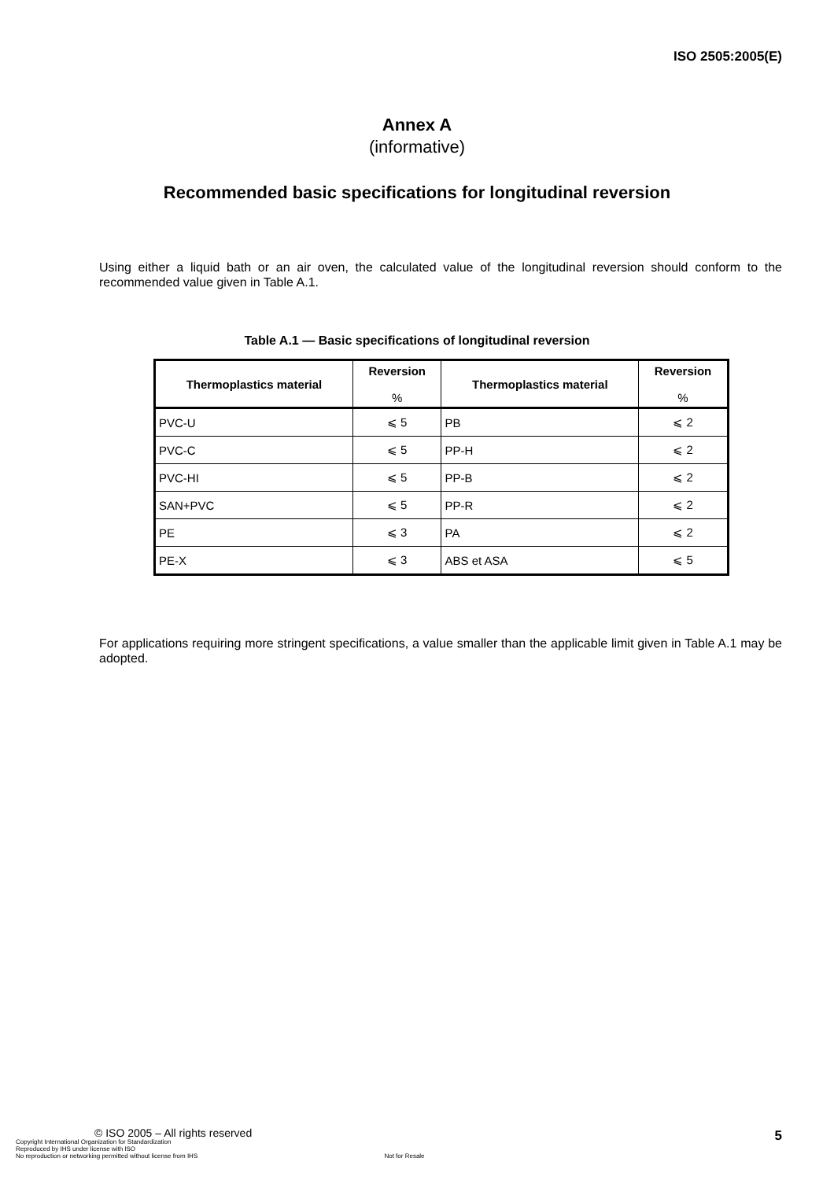ISO 2505:2005(E)
Annex A
(informative)
Recommended basic specifications for longitudinal reversion
Using either a liquid bath or an air oven, the calculated value of the longitudinal reversion should conform to the recommended value given in Table A.1.
Table A.1 — Basic specifications of longitudinal reversion
| Thermoplastics material | Reversion % | Thermoplastics material | Reversion % |
| --- | --- | --- | --- |
| PVC-U | ⩽ 5 | PB | ⩽ 2 |
| PVC-C | ⩽ 5 | PP-H | ⩽ 2 |
| PVC-HI | ⩽ 5 | PP-B | ⩽ 2 |
| SAN+PVC | ⩽ 5 | PP-R | ⩽ 2 |
| PE | ⩽ 3 | PA | ⩽ 2 |
| PE-X | ⩽ 3 | ABS et ASA | ⩽ 5 |
For applications requiring more stringent specifications, a value smaller than the applicable limit given in Table A.1 may be adopted.
© ISO 2005 – All rights reserved
Copyright International Organization for Standardization
Reproduced by IHS under license with ISO
No reproduction or networking permitted without license from IHS Not for Resale
5